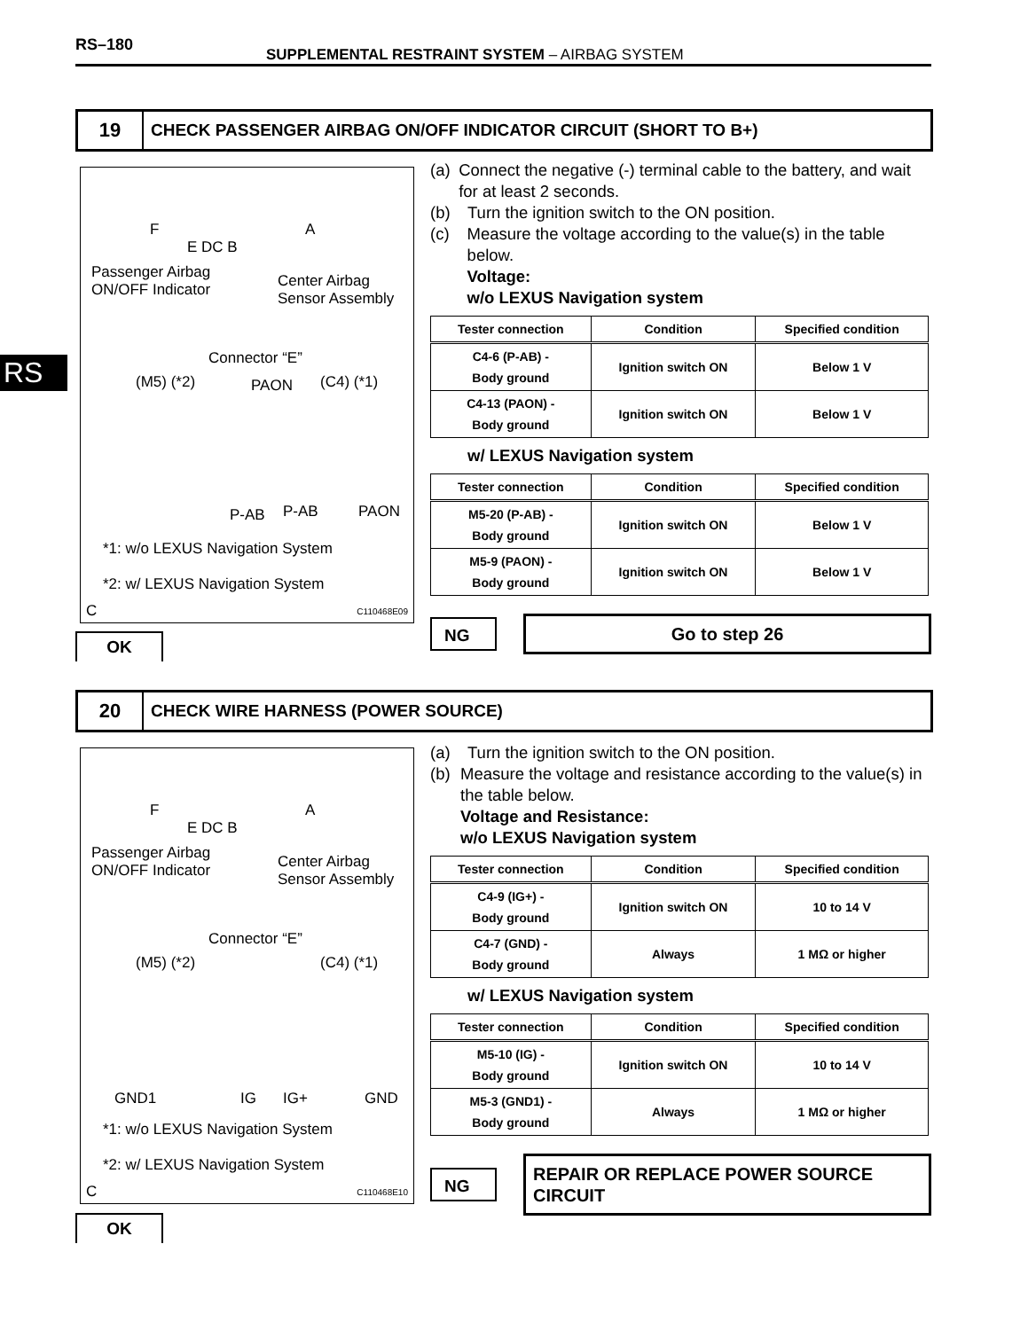RS–180
SUPPLEMENTAL RESTRAINT SYSTEM – AIRBAG SYSTEM
RS
19
CHECK PASSENGER AIRBAG ON/OFF INDICATOR CIRCUIT (SHORT TO B+)
F
E DC B
A
Passenger Airbag
ON/OFF Indicator
Center Airbag
Sensor Assembly
Connector “E”
(M5) (*2) PAON (C4) (*1)
P-AB P-AB PAON
*1: w/o LEXUS Navigation System
*2: w/ LEXUS Navigation System
C C110468E09
(a) Connect the negative (-) terminal cable to the battery, and wait for at least 2 seconds.
(b) Turn the ignition switch to the ON position.
(c) Measure the voltage according to the value(s) in the table below.
Voltage:
w/o LEXUS Navigation system
| Tester connection | Condition | Specified condition |
| --- | --- | --- |
| C4-6 (P-AB) - Body ground | Ignition switch ON | Below 1 V |
| C4-13 (PAON) - Body ground | Ignition switch ON | Below 1 V |
w/ LEXUS Navigation system
| Tester connection | Condition | Specified condition |
| --- | --- | --- |
| M5-20 (P-AB) - Body ground | Ignition switch ON | Below 1 V |
| M5-9 (PAON) - Body ground | Ignition switch ON | Below 1 V |
NG
Go to step 26
OK
20
CHECK WIRE HARNESS (POWER SOURCE)
F
E DC B
A
Passenger Airbag
ON/OFF Indicator
Center Airbag
Sensor Assembly
Connector “E”
(M5) (*2) (C4) (*1)
GND1 IG IG+ GND
*1: w/o LEXUS Navigation System
*2: w/ LEXUS Navigation System
C C110468E10
(a) Turn the ignition switch to the ON position.
(b) Measure the voltage and resistance according to the value(s) in the table below.
Voltage and Resistance:
w/o LEXUS Navigation system
| Tester connection | Condition | Specified condition |
| --- | --- | --- |
| C4-9 (IG+) - Body ground | Ignition switch ON | 10 to 14 V |
| C4-7 (GND) - Body ground | Always | 1 MΩ or higher |
w/ LEXUS Navigation system
| Tester connection | Condition | Specified condition |
| --- | --- | --- |
| M5-10 (IG) - Body ground | Ignition switch ON | 10 to 14 V |
| M5-3 (GND1) - Body ground | Always | 1 MΩ or higher |
NG
REPAIR OR REPLACE POWER SOURCE CIRCUIT
OK